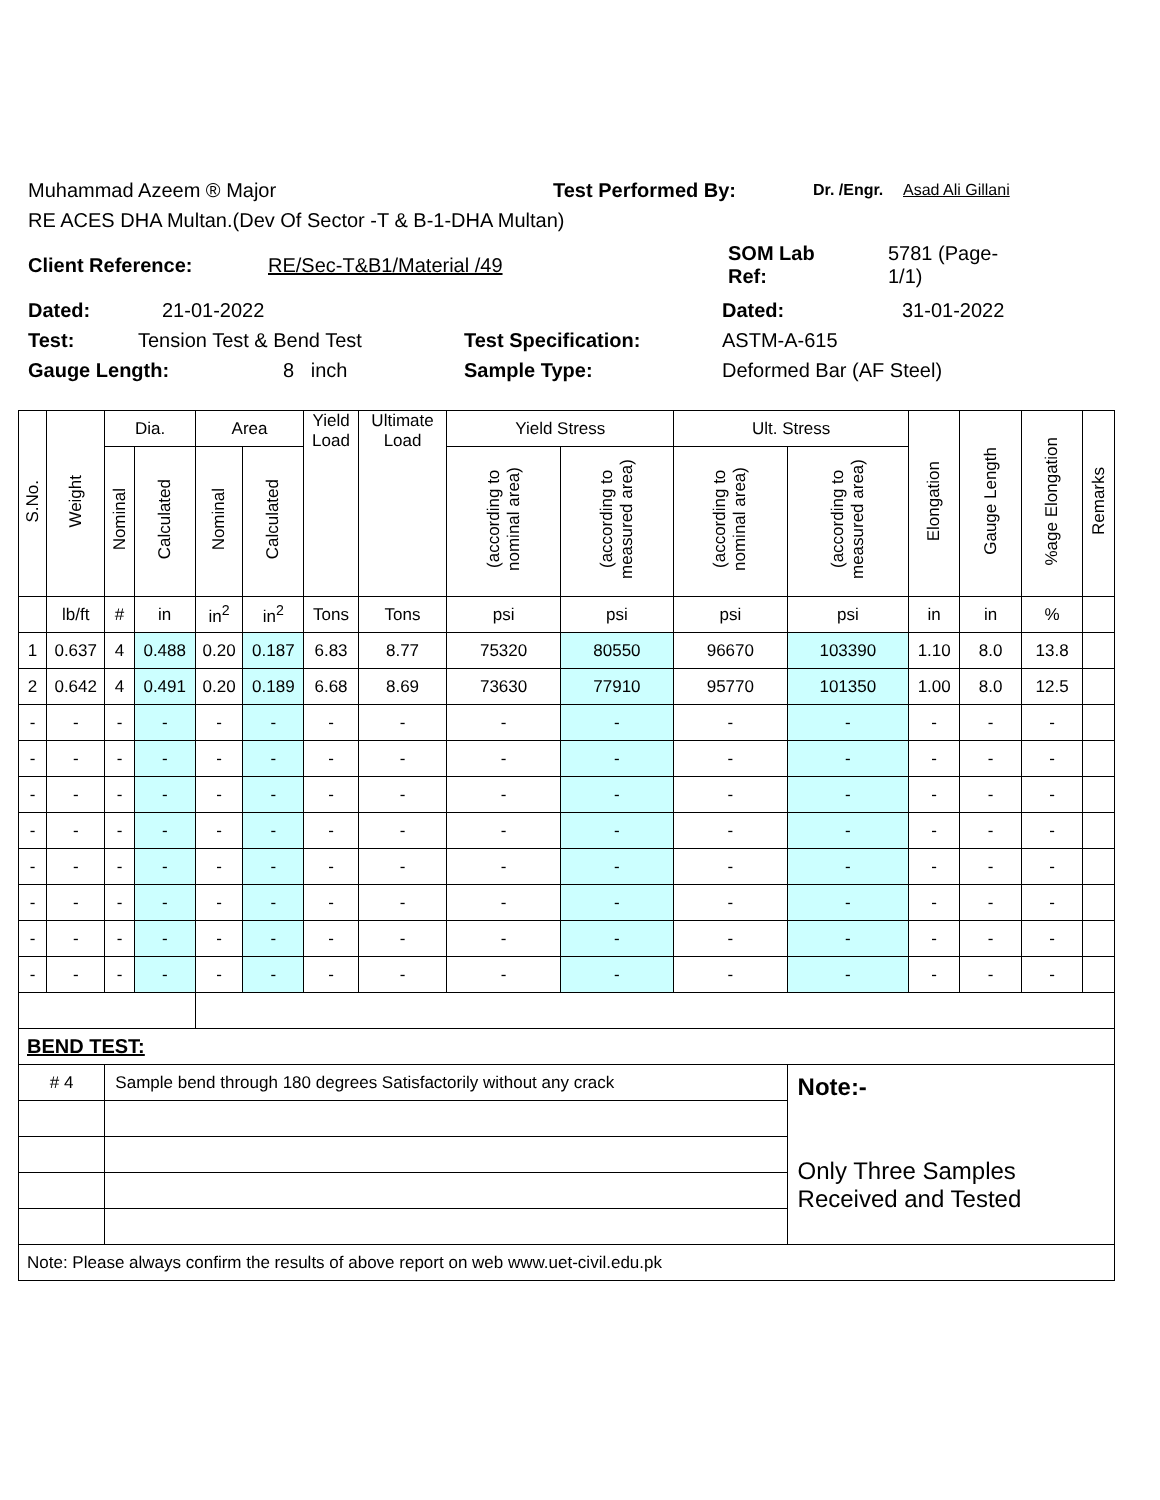Muhammad Azeem ® Major Test Performed By: Dr. /Engr. Asad Ali Gillani
RE ACES DHA Multan.(Dev Of Sector -T & B-1-DHA Multan)
Client Reference: RE/Sec-T&B1/Material /49 SOM Lab
Ref: 5781 (Page-
1/1)
Dated: 21-01-2022 Dated: 31-01-2022
Test: Tension Test & Bend Test Test Specification: ASTM-A-615
Gauge Length: 8 inch Sample Type: Deformed Bar (AF Steel)
| S.No. | Weight | Dia. | | Area | | Yield Load | Ultimate Load | Yield Stress | | Ult. Stress | | Elongation | Gauge Length | %age Elongation | Remarks |
| --- | --- | --- | --- | --- | --- | --- | --- | --- | --- | --- | --- | --- | --- | --- | --- |
| | | Nominal | Calculated | Nominal | Calculated | | | (according to nominal area) | (according to measured area) | (according to nominal area) | (according to measured area) | | | | |
| | lb/ft | # | in | in<sup>2</sup> | in<sup>2</sup> | Tons | Tons | psi | psi | psi | psi | in | in | % | |
| 1 | 0.637 | 4 | 0.488 | 0.20 | 0.187 | 6.83 | 8.77 | 75320 | 80550 | 96670 | 103390 | 1.10 | 8.0 | 13.8 | |
| 2 | 0.642 | 4 | 0.491 | 0.20 | 0.189 | 6.68 | 8.69 | 73630 | 77910 | 95770 | 101350 | 1.00 | 8.0 | 12.5 | |
| - | - | - | - | - | - | - | - | - | - | - | - | - | - | - | |
| - | - | - | - | - | - | - | - | - | - | - | - | - | - | - | |
| - | - | - | - | - | - | - | - | - | - | - | - | - | - | - | |
| - | - | - | - | - | - | - | - | - | - | - | - | - | - | - | |
| - | - | - | - | - | - | - | - | - | - | - | - | - | - | - | |
| - | - | - | - | - | - | - | - | - | - | - | - | - | - | - | |
| - | - | - | - | - | - | - | - | - | - | - | - | - | - | - | |
| - | - | - | - | - | - | - | - | - | - | - | - | - | - | - | |
| BEND TEST: | | | | | | | | | | | | | | | |
| # 4 | | Sample bend through 180 degrees Satisfactorily without any crack | | | | | | | | | Note:- Only Three Samples Received and Tested | | | | |
| Note: Please always confirm the results of above report on web www.uet-civil.edu.pk | | | | | | | | | | | | | | | |